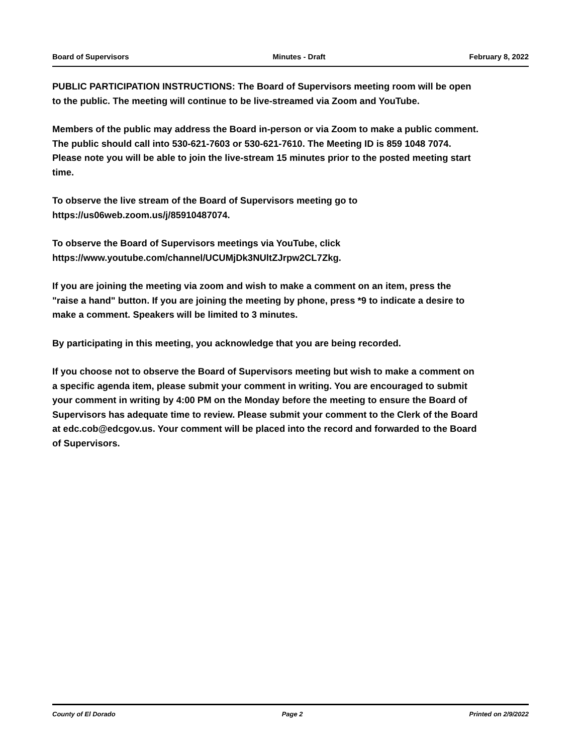Board of Supervisors Minutes - Draft February 8, 2022
PUBLIC PARTICIPATION INSTRUCTIONS: The Board of Supervisors meeting room will be open to the public. The meeting will continue to be live-streamed via Zoom and YouTube.
Members of the public may address the Board in-person or via Zoom to make a public comment. The public should call into 530-621-7603 or 530-621-7610. The Meeting ID is 859 1048 7074. Please note you will be able to join the live-stream 15 minutes prior to the posted meeting start time.
To observe the live stream of the Board of Supervisors meeting go to https://us06web.zoom.us/j/85910487074.
To observe the Board of Supervisors meetings via YouTube, click https://www.youtube.com/channel/UCUMjDk3NUltZJrpw2CL7Zkg.
If you are joining the meeting via zoom and wish to make a comment on an item, press the "raise a hand" button. If you are joining the meeting by phone, press *9 to indicate a desire to make a comment. Speakers will be limited to 3 minutes.
By participating in this meeting, you acknowledge that you are being recorded.
If you choose not to observe the Board of Supervisors meeting but wish to make a comment on a specific agenda item, please submit your comment in writing. You are encouraged to submit your comment in writing by 4:00 PM on the Monday before the meeting to ensure the Board of Supervisors has adequate time to review. Please submit your comment to the Clerk of the Board at edc.cob@edcgov.us. Your comment will be placed into the record and forwarded to the Board of Supervisors.
County of El Dorado Page 2 Printed on 2/9/2022